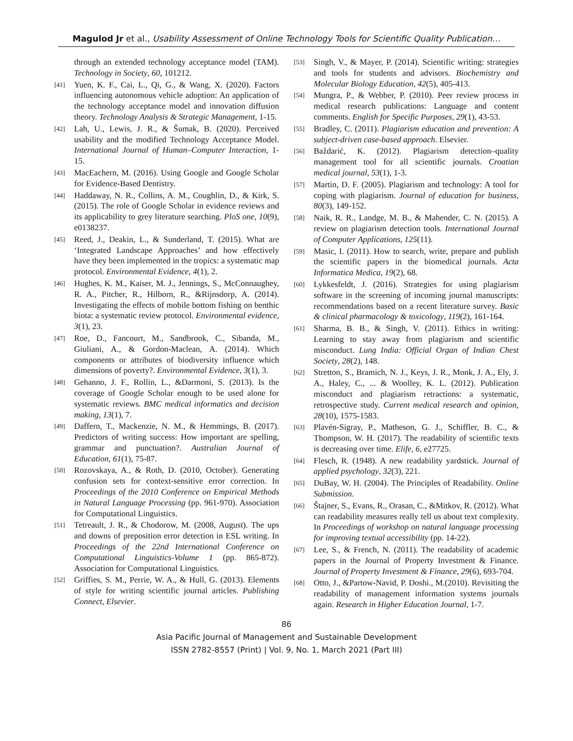Magulod Jr et al., Usability Assessment of Online Technology Tools for Scientific Quality Publication…
through an extended technology acceptance model (TAM). Technology in Society, 60, 101212.
[41] Yuen, K. F., Cai, L., Qi, G., & Wang, X. (2020). Factors influencing autonomous vehicle adoption: An application of the technology acceptance model and innovation diffusion theory. Technology Analysis & Strategic Management, 1-15.
[42] Lah, U., Lewis, J. R., & Šumak, B. (2020). Perceived usability and the modified Technology Acceptance Model. International Journal of Human–Computer Interaction, 1-15.
[43] MacEachern, M. (2016). Using Google and Google Scholar for Evidence-Based Dentistry.
[44] Haddaway, N. R., Collins, A. M., Coughlin, D., & Kirk, S. (2015). The role of Google Scholar in evidence reviews and its applicability to grey literature searching. PloS one, 10(9), e0138237.
[45] Reed, J., Deakin, L., & Sunderland, T. (2015). What are ‘Integrated Landscape Approaches’ and how effectively have they been implemented in the tropics: a systematic map protocol. Environmental Evidence, 4(1), 2.
[46] Hughes, K. M., Kaiser, M. J., Jennings, S., McConnaughey, R. A., Pitcher, R., Hilborn, R., &Rijnsdorp, A. (2014). Investigating the effects of mobile bottom fishing on benthic biota: a systematic review protocol. Environmental evidence, 3(1), 23.
[47] Roe, D., Fancourt, M., Sandbrook, C., Sibanda, M., Giuliani, A., & Gordon-Maclean, A. (2014). Which components or attributes of biodiversity influence which dimensions of poverty?. Environmental Evidence, 3(1), 3.
[48] Gehanno, J. F., Rollin, L., &Darmoni, S. (2013). Is the coverage of Google Scholar enough to be used alone for systematic reviews. BMC medical informatics and decision making, 13(1), 7.
[49] Daffern, T., Mackenzie, N. M., & Hemmings, B. (2017). Predictors of writing success: How important are spelling, grammar and punctuation?. Australian Journal of Education, 61(1), 75-87.
[50] Rozovskaya, A., & Roth, D. (2010, October). Generating confusion sets for context-sensitive error correction. In Proceedings of the 2010 Conference on Empirical Methods in Natural Language Processing (pp. 961-970). Association for Computational Linguistics.
[51] Tetreault, J. R., & Chodorow, M. (2008, August). The ups and downs of preposition error detection in ESL writing. In Proceedings of the 22nd International Conference on Computational Linguistics-Volume 1 (pp. 865-872). Association for Computational Linguistics.
[52] Griffies, S. M., Perrie, W. A., & Hull, G. (2013). Elements of style for writing scientific journal articles. Publishing Connect, Elsevier.
[53] Singh, V., & Mayer, P. (2014). Scientific writing: strategies and tools for students and advisors. Biochemistry and Molecular Biology Education, 42(5), 405-413.
[54] Mungra, P., & Webber, P. (2010). Peer review process in medical research publications: Language and content comments. English for Specific Purposes, 29(1), 43-53.
[55] Bradley, C. (2011). Plagiarism education and prevention: A subject-driven case-based approach. Elsevier.
[56] Baždarić, K. (2012). Plagiarism detection–quality management tool for all scientific journals. Croatian medical journal, 53(1), 1-3.
[57] Martin, D. F. (2005). Plagiarism and technology: A tool for coping with plagiarism. Journal of education for business, 80(3), 149-152.
[58] Naik, R. R., Landge, M. B., & Mahender, C. N. (2015). A review on plagiarism detection tools. International Journal of Computer Applications, 125(11).
[59] Masic, I. (2011). How to search, write, prepare and publish the scientific papers in the biomedical journals. Acta Informatica Medica, 19(2), 68.
[60] Lykkesfeldt, J. (2016). Strategies for using plagiarism software in the screening of incoming journal manuscripts: recommendations based on a recent literature survey. Basic & clinical pharmacology & toxicology, 119(2), 161-164.
[61] Sharma, B. B., & Singh, V. (2011). Ethics in writing: Learning to stay away from plagiarism and scientific misconduct. Lung India: Official Organ of Indian Chest Society, 28(2), 148.
[62] Stretton, S., Bramich, N. J., Keys, J. R., Monk, J. A., Ely, J. A., Haley, C., ... & Woolley, K. L. (2012). Publication misconduct and plagiarism retractions: a systematic, retrospective study. Current medical research and opinion, 28(10), 1575-1583.
[63] Plavén-Sigray, P., Matheson, G. J., Schiffler, B. C., & Thompson, W. H. (2017). The readability of scientific texts is decreasing over time. Elife, 6, e27725.
[64] Flesch, R. (1948). A new readability yardstick. Journal of applied psychology, 32(3), 221.
[65] DuBay, W. H. (2004). The Principles of Readability. Online Submission.
[66] Štajner, S., Evans, R., Orasan, C., &Mitkov, R. (2012). What can readability measures really tell us about text complexity. In Proceedings of workshop on natural language processing for improving textual accessibility (pp. 14-22).
[67] Lee, S., & French, N. (2011). The readability of academic papers in the Journal of Property Investment & Finance. Journal of Property Investment & Finance, 29(6), 693-704.
[68] Otto, J., &Partow-Navid, P. Doshi., M.(2010). Revisiting the readability of management information systems journals again. Research in Higher Education Journal, 1-7.
86
Asia Pacific Journal of Management and Sustainable Development
ISSN 2782-8557 (Print) | Vol. 9, No. 1, March 2021 (Part III)